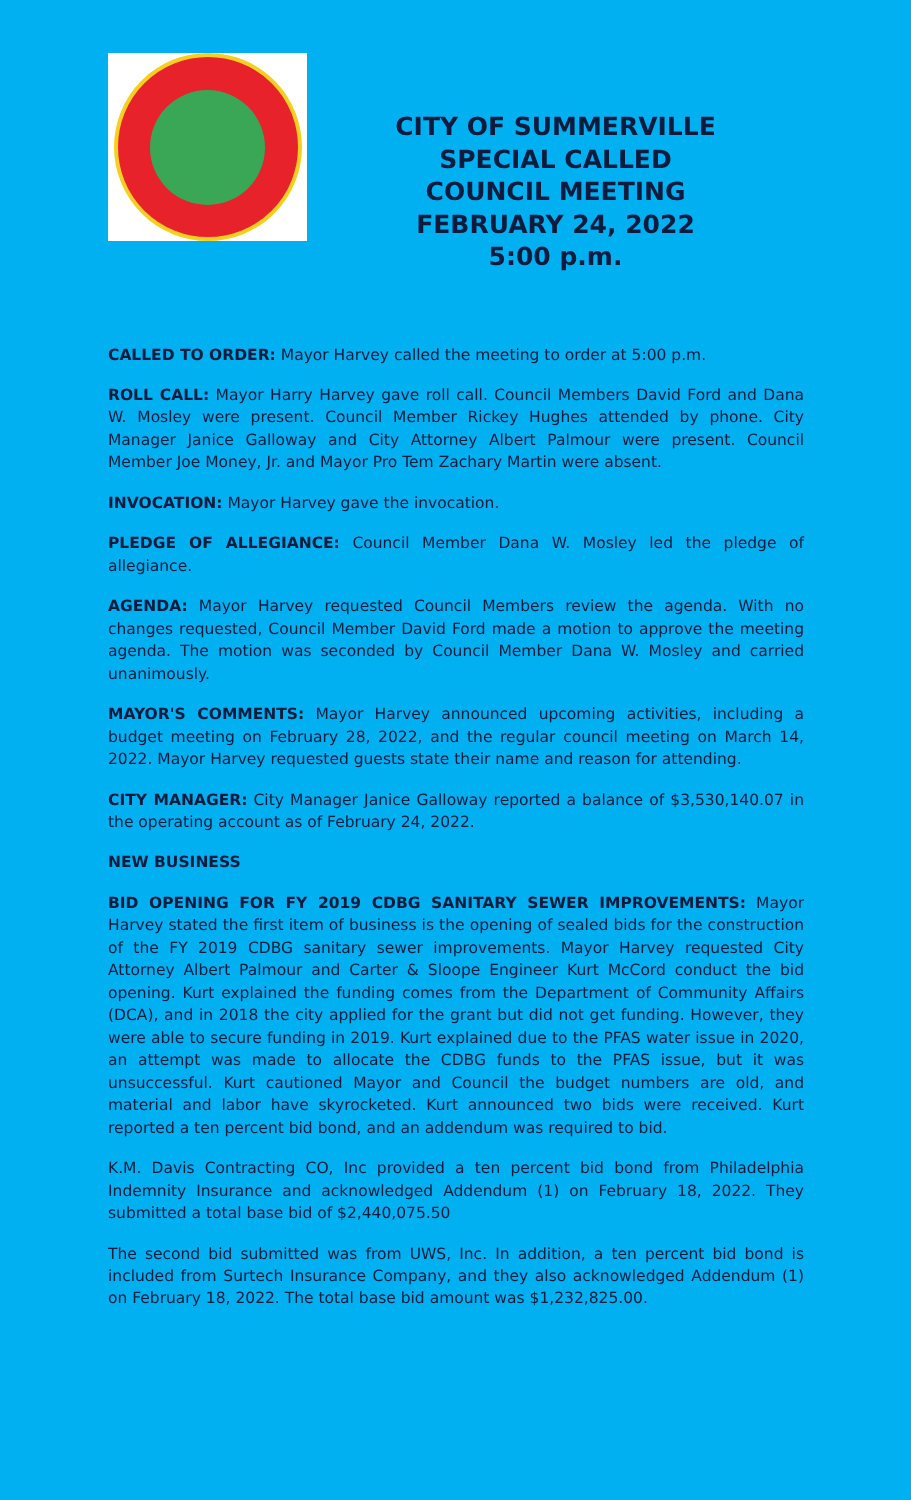CITY OF SUMMERVILLE
SPECIAL CALLED
COUNCIL MEETING
FEBRUARY 24, 2022
5:00 p.m.
CALLED TO ORDER: Mayor Harvey called the meeting to order at 5:00 p.m.
ROLL CALL: Mayor Harry Harvey gave roll call. Council Members David Ford and Dana W. Mosley were present. Council Member Rickey Hughes attended by phone. City Manager Janice Galloway and City Attorney Albert Palmour were present. Council Member Joe Money, Jr. and Mayor Pro Tem Zachary Martin were absent.
INVOCATION: Mayor Harvey gave the invocation.
PLEDGE OF ALLEGIANCE: Council Member Dana W. Mosley led the pledge of allegiance.
AGENDA: Mayor Harvey requested Council Members review the agenda. With no changes requested, Council Member David Ford made a motion to approve the meeting agenda. The motion was seconded by Council Member Dana W. Mosley and carried unanimously.
MAYOR'S COMMENTS: Mayor Harvey announced upcoming activities, including a budget meeting on February 28, 2022, and the regular council meeting on March 14, 2022. Mayor Harvey requested guests state their name and reason for attending.
CITY MANAGER: City Manager Janice Galloway reported a balance of $3,530,140.07 in the operating account as of February 24, 2022.
NEW BUSINESS
BID OPENING FOR FY 2019 CDBG SANITARY SEWER IMPROVEMENTS: Mayor Harvey stated the first item of business is the opening of sealed bids for the construction of the FY 2019 CDBG sanitary sewer improvements. Mayor Harvey requested City Attorney Albert Palmour and Carter & Sloope Engineer Kurt McCord conduct the bid opening. Kurt explained the funding comes from the Department of Community Affairs (DCA), and in 2018 the city applied for the grant but did not get funding. However, they were able to secure funding in 2019. Kurt explained due to the PFAS water issue in 2020, an attempt was made to allocate the CDBG funds to the PFAS issue, but it was unsuccessful. Kurt cautioned Mayor and Council the budget numbers are old, and material and labor have skyrocketed. Kurt announced two bids were received. Kurt reported a ten percent bid bond, and an addendum was required to bid.
K.M. Davis Contracting CO, Inc provided a ten percent bid bond from Philadelphia Indemnity Insurance and acknowledged Addendum (1) on February 18, 2022. They submitted a total base bid of $2,440,075.50
The second bid submitted was from UWS, Inc. In addition, a ten percent bid bond is included from Surtech Insurance Company, and they also acknowledged Addendum (1) on February 18, 2022. The total base bid amount was $1,232,825.00.